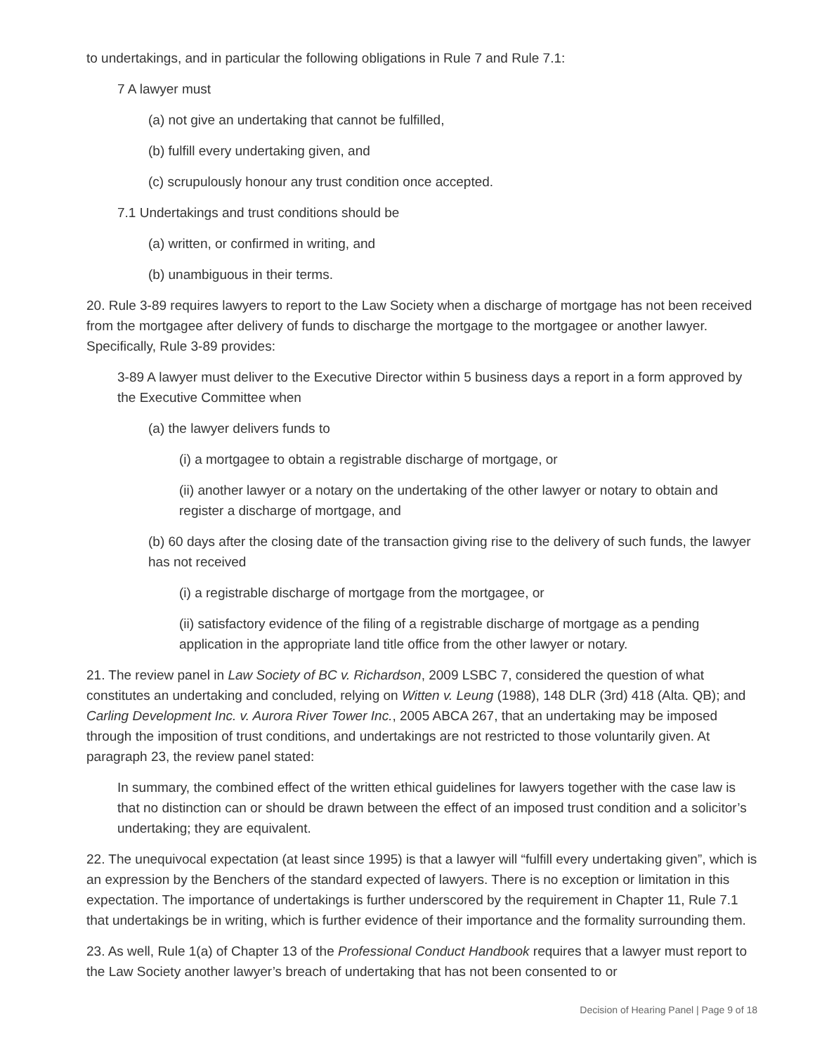to undertakings, and in particular the following obligations in Rule 7 and Rule 7.1:
7 A lawyer must
(a) not give an undertaking that cannot be fulfilled,
(b) fulfill every undertaking given, and
(c) scrupulously honour any trust condition once accepted.
7.1 Undertakings and trust conditions should be
(a) written, or confirmed in writing, and
(b) unambiguous in their terms.
20. Rule 3-89 requires lawyers to report to the Law Society when a discharge of mortgage has not been received from the mortgagee after delivery of funds to discharge the mortgage to the mortgagee or another lawyer. Specifically, Rule 3-89 provides:
3-89 A lawyer must deliver to the Executive Director within 5 business days a report in a form approved by the Executive Committee when
(a) the lawyer delivers funds to
(i) a mortgagee to obtain a registrable discharge of mortgage, or
(ii) another lawyer or a notary on the undertaking of the other lawyer or notary to obtain and register a discharge of mortgage, and
(b) 60 days after the closing date of the transaction giving rise to the delivery of such funds, the lawyer has not received
(i) a registrable discharge of mortgage from the mortgagee, or
(ii) satisfactory evidence of the filing of a registrable discharge of mortgage as a pending application in the appropriate land title office from the other lawyer or notary.
21. The review panel in Law Society of BC v. Richardson, 2009 LSBC 7, considered the question of what constitutes an undertaking and concluded, relying on Witten v. Leung (1988), 148 DLR (3rd) 418 (Alta. QB); and Carling Development Inc. v. Aurora River Tower Inc., 2005 ABCA 267, that an undertaking may be imposed through the imposition of trust conditions, and undertakings are not restricted to those voluntarily given. At paragraph 23, the review panel stated:
In summary, the combined effect of the written ethical guidelines for lawyers together with the case law is that no distinction can or should be drawn between the effect of an imposed trust condition and a solicitor’s undertaking; they are equivalent.
22. The unequivocal expectation (at least since 1995) is that a lawyer will “fulfill every undertaking given”, which is an expression by the Benchers of the standard expected of lawyers. There is no exception or limitation in this expectation. The importance of undertakings is further underscored by the requirement in Chapter 11, Rule 7.1 that undertakings be in writing, which is further evidence of their importance and the formality surrounding them.
23. As well, Rule 1(a) of Chapter 13 of the Professional Conduct Handbook requires that a lawyer must report to the Law Society another lawyer’s breach of undertaking that has not been consented to or
Decision of Hearing Panel | Page 9 of 18